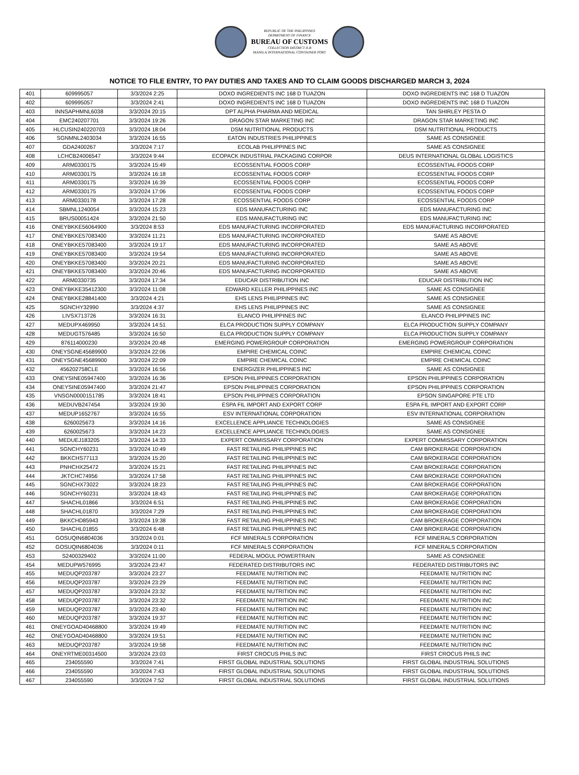REPUBLIC OF THE PHILIPPINES
DEPARTMENT OF FINANCE
BUREAU OF CUSTOMS
COLLECTION DISTRICT II-B
MANILA INTERNATIONAL CONTAINER PORT
NOTICE TO FILE ENTRY, TO PAY DUTIES AND TAXES AND TO CLAIM GOODS DISCHARGED MARCH 3, 2024
| 401 | 609995057 | 3/3/2024 2:25 | DOXO INGREDIENTS INC 168 D TUAZON | DOXO INGREDIENTS INC 168 D TUAZON |
| 402 | 609995057 | 3/3/2024 2:41 | DOXO INGREDIENTS INC 168 D TUAZON | DOXO INGREDIENTS INC 168 D TUAZON |
| 403 | INNSAPHMNL6038 | 3/3/2024 20:15 | DPT ALPHA PHARMA AND MEDICAL | TAN SHIRLEY PESTA O |
| 404 | EMC240207701 | 3/3/2024 19:26 | DRAGON STAR MARKETING INC | DRAGON STAR MARKETING INC |
| 405 | HLCUSIN240220703 | 3/3/2024 18:04 | DSM NUTRITIONAL PRODUCTS | DSM NUTRITIONAL PRODUCTS |
| 406 | SGNMNL2403034 | 3/3/2024 16:55 | EATON INDUSTRIES PHILIPPINES | SAME AS CONSIGNEE |
| 407 | GDA2400267 | 3/3/2024 7:17 | ECOLAB PHILIPPINES INC | SAME AS CONSIGNEE |
| 408 | LCHCB24006547 | 3/3/2024 9:44 | ECOPACK INDUSTRIAL PACKAGING CORPOR | DEUS INTERNATIONAL GLOBAL LOGISTICS |
| 409 | ARM0330175 | 3/3/2024 15:49 | ECOSSENTIAL FOODS CORP | ECOSSENTIAL FOODS CORP |
| 410 | ARM0330175 | 3/3/2024 16:18 | ECOSSENTIAL FOODS CORP | ECOSSENTIAL FOODS CORP |
| 411 | ARM0330175 | 3/3/2024 16:39 | ECOSSENTIAL FOODS CORP | ECOSSENTIAL FOODS CORP |
| 412 | ARM0330175 | 3/3/2024 17:06 | ECOSSENTIAL FOODS CORP | ECOSSENTIAL FOODS CORP |
| 413 | ARM0330178 | 3/3/2024 17:28 | ECOSSENTIAL FOODS CORP | ECOSSENTIAL FOODS CORP |
| 414 | SBMNL1240054 | 3/3/2024 15:23 | EDS MANUFACTURING INC | EDS MANUFACTURING INC |
| 415 | BRUS00051424 | 3/3/2024 21:50 | EDS MANUFACTURING INC | EDS MANUFACTURING INC |
| 416 | ONEYBKKE56064900 | 3/3/2024 8:53 | EDS MANUFACTURING INCORPORATED | EDS MANUFACTURING INCORPORATED |
| 417 | ONEYBKKE57083400 | 3/3/2024 11:21 | EDS MANUFACTURING INCORPORATED | SAME AS ABOVE |
| 418 | ONEYBKKE57083400 | 3/3/2024 19:17 | EDS MANUFACTURING INCORPORATED | SAME AS ABOVE |
| 419 | ONEYBKKE57083400 | 3/3/2024 19:54 | EDS MANUFACTURING INCORPORATED | SAME AS ABOVE |
| 420 | ONEYBKKE57083400 | 3/3/2024 20:21 | EDS MANUFACTURING INCORPORATED | SAME AS ABOVE |
| 421 | ONEYBKKE57083400 | 3/3/2024 20:46 | EDS MANUFACTURING INCORPORATED | SAME AS ABOVE |
| 422 | ARM0330735 | 3/3/2024 17:34 | EDUCAR DISTRIBUTION INC | EDUCAR DISTRIBUTION INC |
| 423 | ONEYBKKE35412300 | 3/3/2024 11:08 | EDWARD KELLER PHILIPPINES INC | SAME AS CONSIGNEE |
| 424 | ONEYBKKE28841400 | 3/3/2024 4:21 | EHS LENS PHILIPPINES INC | SAME AS CONSIGNEE |
| 425 | SGNCHY32990 | 3/3/2024 4:37 | EHS LENS PHILIPPINES INC | SAME AS CONSIGNEE |
| 426 | LIVSX713726 | 3/3/2024 16:31 | ELANCO PHILIPPINES INC | ELANCO PHILIPPINES INC |
| 427 | MEDUPX469950 | 3/3/2024 14:51 | ELCA PRODUCTION SUPPLY COMPANY | ELCA PRODUCTION SUPPLY COMPANY |
| 428 | MEDUGT576485 | 3/3/2024 16:50 | ELCA PRODUCTION SUPPLY COMPANY | ELCA PRODUCTION SUPPLY COMPANY |
| 429 | 876114000230 | 3/3/2024 20:48 | EMERGING POWERGROUP CORPORATION | EMERGING POWERGROUP CORPORATION |
| 430 | ONEYSGNE45689900 | 3/3/2024 22:06 | EMPIRE CHEMICAL COINC | EMPIRE CHEMICAL COINC |
| 431 | ONEYSGNE45689900 | 3/3/2024 22:09 | EMPIRE CHEMICAL COINC | EMPIRE CHEMICAL COINC |
| 432 | 456202758CLE | 3/3/2024 16:56 | ENERGIZER PHILIPPINES INC | SAME AS CONSIGNEE |
| 433 | ONEYSINE05947400 | 3/3/2024 16:36 | EPSON PHILIPPINES CORPORATION | EPSON PHILIPPINES CORPORATION |
| 434 | ONEYSINE05947400 | 3/3/2024 21:47 | EPSON PHILIPPINES CORPORATION | EPSON PHILIPPINES CORPORATION |
| 435 | VNSGN0000151785 | 3/3/2024 18:41 | EPSON PHILIPPINES CORPORATION | EPSON SINGAPORE PTE LTD |
| 436 | MEDUVB247454 | 3/3/2024 19:30 | ESPA FIL IMPORT AND EXPORT CORP | ESPA FIL IMPORT AND EXPORT CORP |
| 437 | MEDUP1652767 | 3/3/2024 16:55 | ESV INTERNATIONAL CORPORATION | ESV INTERNATIONAL CORPORATION |
| 438 | 6260025673 | 3/3/2024 14:16 | EXCELLENCE APPLIANCE TECHNOLOGIES | SAME AS CONSIGNEE |
| 439 | 6260025673 | 3/3/2024 14:23 | EXCELLENCE APPLIANCE TECHNOLOGIES | SAME AS CONSIGNEE |
| 440 | MEDUEJ183205 | 3/3/2024 14:33 | EXPERT COMMISSARY CORPORATION | EXPERT COMMISSARY CORPORATION |
| 441 | SGNCHY60231 | 3/3/2024 10:49 | FAST RETAILING PHILIPPINES INC | CAM BROKERAGE CORPORATION |
| 442 | BKKCHS77113 | 3/3/2024 15:20 | FAST RETAILING PHILIPPINES INC | CAM BROKERAGE CORPORATION |
| 443 | PNHCHX25472 | 3/3/2024 15:21 | FAST RETAILING PHILIPPINES INC | CAM BROKERAGE CORPORATION |
| 444 | JKTCHC74956 | 3/3/2024 17:58 | FAST RETAILING PHILIPPINES INC | CAM BROKERAGE CORPORATION |
| 445 | SGNCHX73022 | 3/3/2024 18:23 | FAST RETAILING PHILIPPINES INC | CAM BROKERAGE CORPORATION |
| 446 | SGNCHY60231 | 3/3/2024 18:43 | FAST RETAILING PHILIPPINES INC | CAM BROKERAGE CORPORATION |
| 447 | SHACHL01866 | 3/3/2024 6:51 | FAST RETAILING PHILIPPINES INC | CAM BROKERAGE CORPORATION |
| 448 | SHACHL01870 | 3/3/2024 7:29 | FAST RETAILING PHILIPPINES INC | CAM BROKERAGE CORPORATION |
| 449 | BKKCHD85943 | 3/3/2024 19:38 | FAST RETAILING PHILIPPINES INC | CAM BROKERAGE CORPORATION |
| 450 | SHACHL01855 | 3/3/2024 6:48 | FAST RETAILING PHILIPPINES INC | CAM BROKERAGE CORPORATION |
| 451 | GOSUQIN6804036 | 3/3/2024 0:01 | FCF MINERALS CORPORATION | FCF MINERALS CORPORATION |
| 452 | GOSUQIN6804036 | 3/3/2024 0:11 | FCF MINERALS CORPORATION | FCF MINERALS CORPORATION |
| 453 | S2400329402 | 3/3/2024 11:00 | FEDERAL MOGUL POWERTRAIN | SAME AS CONSIGNEE |
| 454 | MEDUPW576995 | 3/3/2024 23:47 | FEDERATED DISTRIBUTORS INC | FEDERATED DISTRIBUTORS INC |
| 455 | MEDUQP203787 | 3/3/2024 23:27 | FEEDMATE NUTRITION INC | FEEDMATE NUTRITION INC |
| 456 | MEDUQP203787 | 3/3/2024 23:29 | FEEDMATE NUTRITION INC | FEEDMATE NUTRITION INC |
| 457 | MEDUQP203787 | 3/3/2024 23:32 | FEEDMATE NUTRITION INC | FEEDMATE NUTRITION INC |
| 458 | MEDUQP203787 | 3/3/2024 23:32 | FEEDMATE NUTRITION INC | FEEDMATE NUTRITION INC |
| 459 | MEDUQP203787 | 3/3/2024 23:40 | FEEDMATE NUTRITION INC | FEEDMATE NUTRITION INC |
| 460 | MEDUQP203787 | 3/3/2024 19:37 | FEEDMATE NUTRITION INC | FEEDMATE NUTRITION INC |
| 461 | ONEYGOAD40468800 | 3/3/2024 19:49 | FEEDMATE NUTRITION INC | FEEDMATE NUTRITION INC |
| 462 | ONEYGOAD40468800 | 3/3/2024 19:51 | FEEDMATE NUTRITION INC | FEEDMATE NUTRITION INC |
| 463 | MEDUQP203787 | 3/3/2024 19:58 | FEEDMATE NUTRITION INC | FEEDMATE NUTRITION INC |
| 464 | ONEYRTME00314500 | 3/3/2024 23:03 | FIRST CROCUS PHILS INC | FIRST CROCUS PHILS INC |
| 465 | 234055590 | 3/3/2024 7:41 | FIRST GLOBAL INDUSTRIAL SOLUTIONS | FIRST GLOBAL INDUSTRIAL SOLUTIONS |
| 466 | 234055590 | 3/3/2024 7:43 | FIRST GLOBAL INDUSTRIAL SOLUTIONS | FIRST GLOBAL INDUSTRIAL SOLUTIONS |
| 467 | 234055590 | 3/3/2024 7:52 | FIRST GLOBAL INDUSTRIAL SOLUTIONS | FIRST GLOBAL INDUSTRIAL SOLUTIONS |